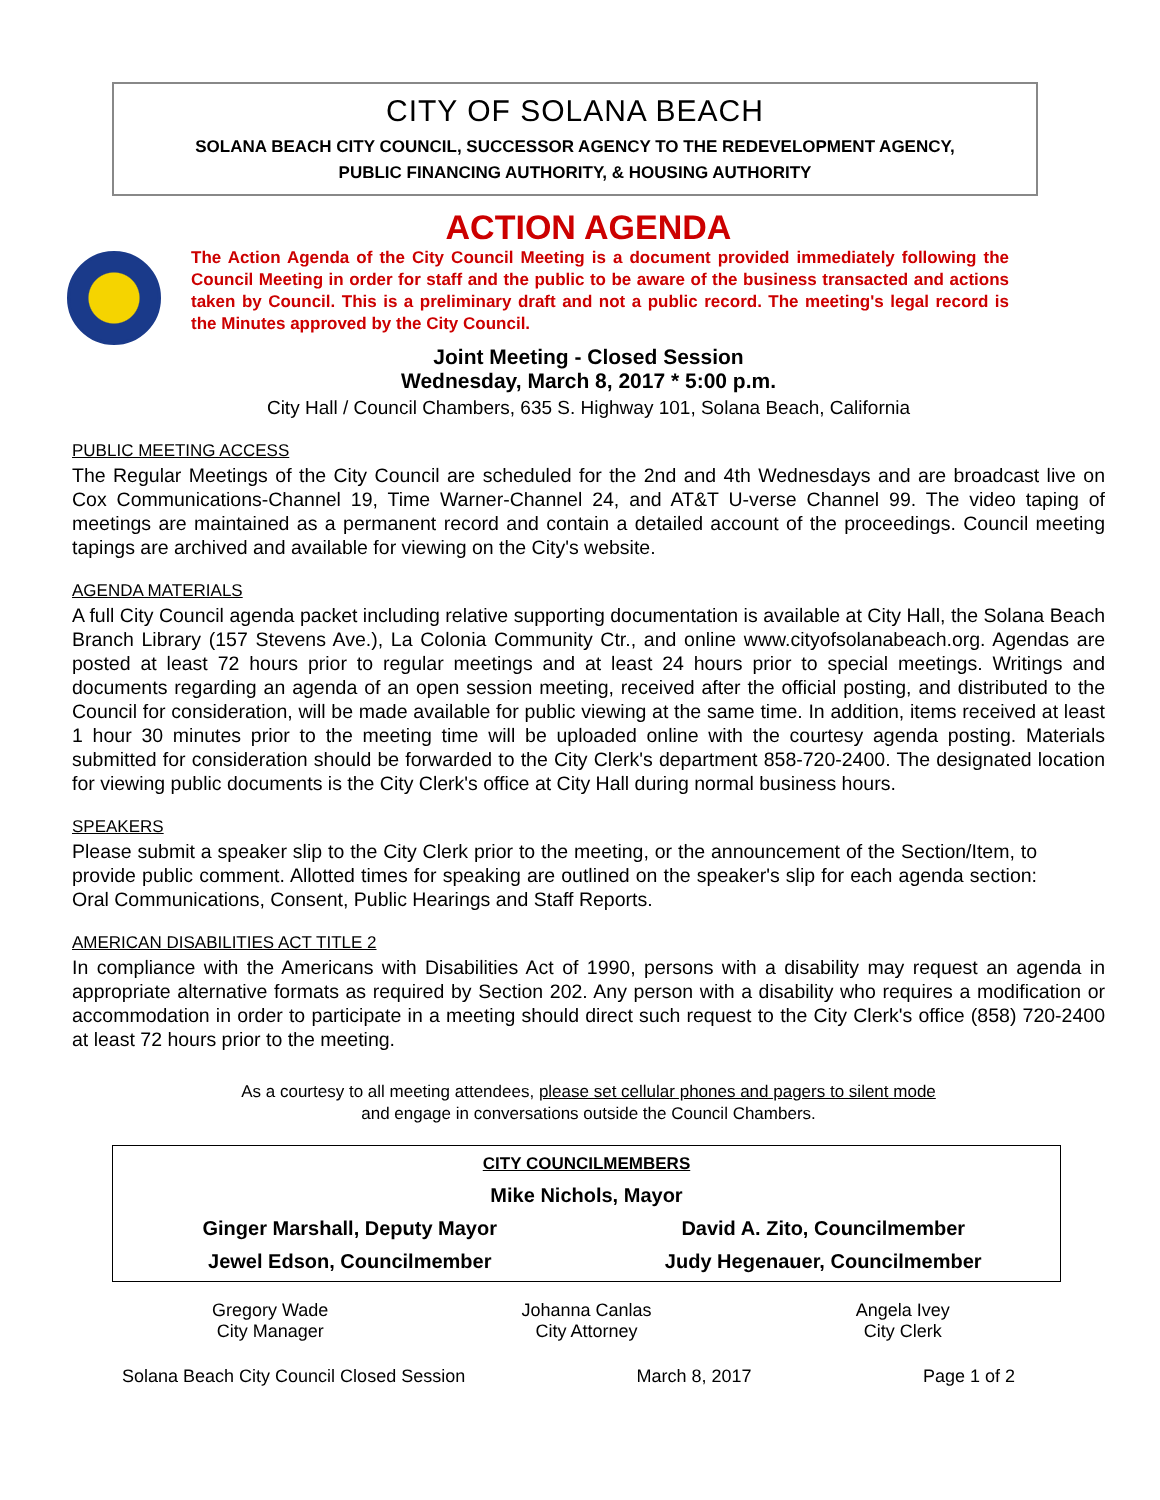CITY OF SOLANA BEACH
SOLANA BEACH CITY COUNCIL, SUCCESSOR AGENCY TO THE REDEVELOPMENT AGENCY,
PUBLIC FINANCING AUTHORITY, & HOUSING AUTHORITY
ACTION AGENDA
The Action Agenda of the City Council Meeting is a document provided immediately following the Council Meeting in order for staff and the public to be aware of the business transacted and actions taken by Council. This is a preliminary draft and not a public record. The meeting's legal record is the Minutes approved by the City Council.
Joint Meeting - Closed Session
Wednesday, March 8, 2017 * 5:00 p.m.
City Hall / Council Chambers, 635 S. Highway 101, Solana Beach, California
PUBLIC MEETING ACCESS
The Regular Meetings of the City Council are scheduled for the 2nd and 4th Wednesdays and are broadcast live on Cox Communications-Channel 19, Time Warner-Channel 24, and AT&T U-verse Channel 99. The video taping of meetings are maintained as a permanent record and contain a detailed account of the proceedings. Council meeting tapings are archived and available for viewing on the City's website.
AGENDA MATERIALS
A full City Council agenda packet including relative supporting documentation is available at City Hall, the Solana Beach Branch Library (157 Stevens Ave.), La Colonia Community Ctr., and online www.cityofsolanabeach.org. Agendas are posted at least 72 hours prior to regular meetings and at least 24 hours prior to special meetings. Writings and documents regarding an agenda of an open session meeting, received after the official posting, and distributed to the Council for consideration, will be made available for public viewing at the same time. In addition, items received at least 1 hour 30 minutes prior to the meeting time will be uploaded online with the courtesy agenda posting. Materials submitted for consideration should be forwarded to the City Clerk's department 858-720-2400. The designated location for viewing public documents is the City Clerk's office at City Hall during normal business hours.
SPEAKERS
Please submit a speaker slip to the City Clerk prior to the meeting, or the announcement of the Section/Item, to provide public comment. Allotted times for speaking are outlined on the speaker's slip for each agenda section: Oral Communications, Consent, Public Hearings and Staff Reports.
AMERICAN DISABILITIES ACT TITLE 2
In compliance with the Americans with Disabilities Act of 1990, persons with a disability may request an agenda in appropriate alternative formats as required by Section 202. Any person with a disability who requires a modification or accommodation in order to participate in a meeting should direct such request to the City Clerk's office (858) 720-2400 at least 72 hours prior to the meeting.
As a courtesy to all meeting attendees, please set cellular phones and pagers to silent mode
and engage in conversations outside the Council Chambers.
CITY COUNCILMEMBERS
Mike Nichols, Mayor
Ginger Marshall, Deputy Mayor David A. Zito, Councilmember
Jewel Edson, Councilmember Judy Hegenauer, Councilmember
Gregory Wade
City Manager
Johanna Canlas
City Attorney
Angela Ivey
City Clerk
Solana Beach City Council Closed Session March 8, 2017 Page 1 of 2